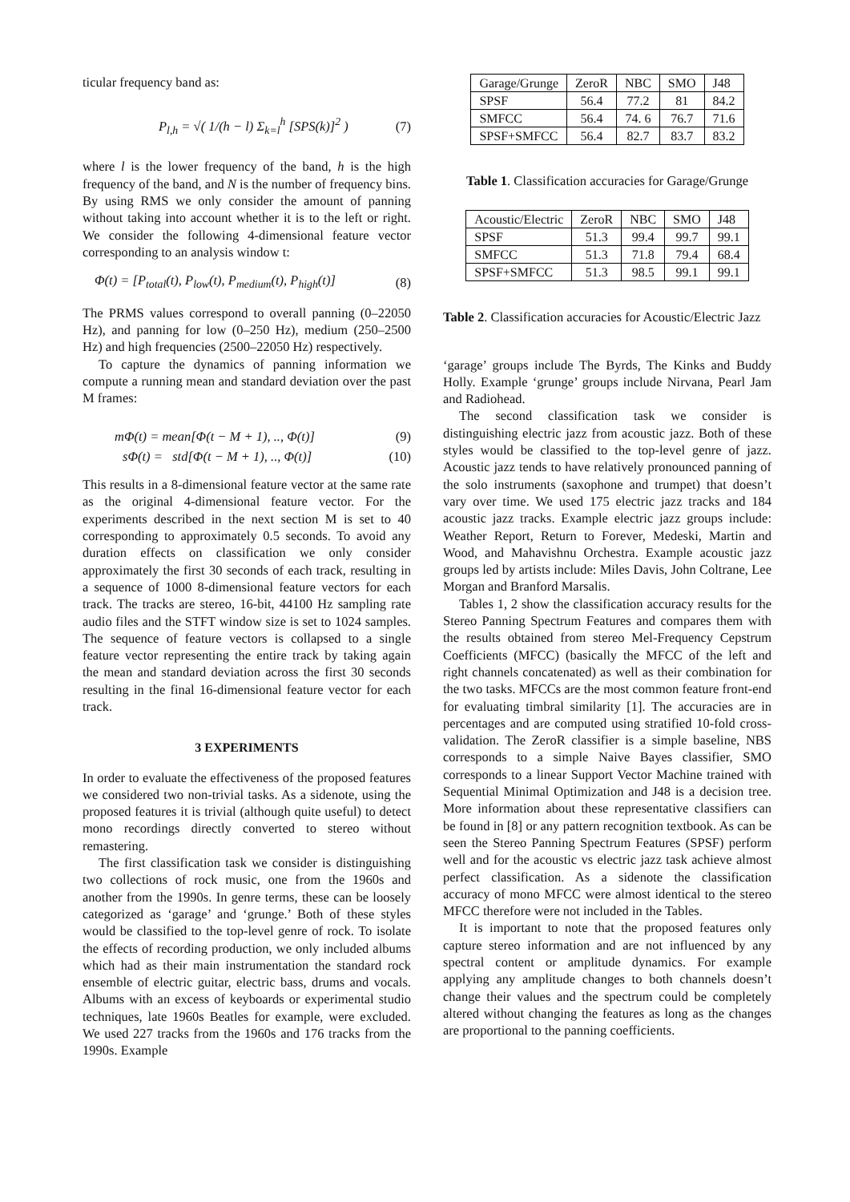ticular frequency band as:
P<sub>l,h</sub> = √( 1/(h − l) Σ<sub>k=l</sub><sup>h</sup> [SPS(k)]<sup>2</sup> ) (7)
where l is the lower frequency of the band, h is the high frequency of the band, and N is the number of frequency bins. By using RMS we only consider the amount of panning without taking into account whether it is to the left or right. We consider the following 4-dimensional feature vector corresponding to an analysis window t:
Φ(t) = [P<sub>total</sub>(t), P<sub>low</sub>(t), P<sub>medium</sub>(t), P<sub>high</sub>(t)] (8)
The PRMS values correspond to overall panning (0–22050 Hz), and panning for low (0–250 Hz), medium (250–2500 Hz) and high frequencies (2500–22050 Hz) respectively.
To capture the dynamics of panning information we compute a running mean and standard deviation over the past M frames:
mΦ(t) = mean[Φ(t − M + 1), .., Φ(t)] (9)
sΦ(t) = std[Φ(t − M + 1), .., Φ(t)] (10)
This results in a 8-dimensional feature vector at the same rate as the original 4-dimensional feature vector. For the experiments described in the next section M is set to 40 corresponding to approximately 0.5 seconds. To avoid any duration effects on classification we only consider approximately the first 30 seconds of each track, resulting in a sequence of 1000 8-dimensional feature vectors for each track. The tracks are stereo, 16-bit, 44100 Hz sampling rate audio files and the STFT window size is set to 1024 samples. The sequence of feature vectors is collapsed to a single feature vector representing the entire track by taking again the mean and standard deviation across the first 30 seconds resulting in the final 16-dimensional feature vector for each track.
3 EXPERIMENTS
In order to evaluate the effectiveness of the proposed features we considered two non-trivial tasks. As a sidenote, using the proposed features it is trivial (although quite useful) to detect mono recordings directly converted to stereo without remastering.
The first classification task we consider is distinguishing two collections of rock music, one from the 1960s and another from the 1990s. In genre terms, these can be loosely categorized as ‘garage’ and ‘grunge.’ Both of these styles would be classified to the top-level genre of rock. To isolate the effects of recording production, we only included albums which had as their main instrumentation the standard rock ensemble of electric guitar, electric bass, drums and vocals. Albums with an excess of keyboards or experimental studio techniques, late 1960s Beatles for example, were excluded. We used 227 tracks from the 1960s and 176 tracks from the 1990s. Example
| Garage/Grunge | ZeroR | NBC | SMO | J48 |
| --- | --- | --- | --- | --- |
| SPSF | 56.4 | 77.2 | 81 | 84.2 |
| SMFCC | 56.4 | 74. 6 | 76.7 | 71.6 |
| SPSF+SMFCC | 56.4 | 82.7 | 83.7 | 83.2 |
Table 1. Classification accuracies for Garage/Grunge
| Acoustic/Electric | ZeroR | NBC | SMO | J48 |
| --- | --- | --- | --- | --- |
| SPSF | 51.3 | 99.4 | 99.7 | 99.1 |
| SMFCC | 51.3 | 71.8 | 79.4 | 68.4 |
| SPSF+SMFCC | 51.3 | 98.5 | 99.1 | 99.1 |
Table 2. Classification accuracies for Acoustic/Electric Jazz
‘garage’ groups include The Byrds, The Kinks and Buddy Holly. Example ‘grunge’ groups include Nirvana, Pearl Jam and Radiohead.
The second classification task we consider is distinguishing electric jazz from acoustic jazz. Both of these styles would be classified to the top-level genre of jazz. Acoustic jazz tends to have relatively pronounced panning of the solo instruments (saxophone and trumpet) that doesn’t vary over time. We used 175 electric jazz tracks and 184 acoustic jazz tracks. Example electric jazz groups include: Weather Report, Return to Forever, Medeski, Martin and Wood, and Mahavishnu Orchestra. Example acoustic jazz groups led by artists include: Miles Davis, John Coltrane, Lee Morgan and Branford Marsalis.
Tables 1, 2 show the classification accuracy results for the Stereo Panning Spectrum Features and compares them with the results obtained from stereo Mel-Frequency Cepstrum Coefficients (MFCC) (basically the MFCC of the left and right channels concatenated) as well as their combination for the two tasks. MFCCs are the most common feature front-end for evaluating timbral similarity [1]. The accuracies are in percentages and are computed using stratified 10-fold cross-validation. The ZeroR classifier is a simple baseline, NBS corresponds to a simple Naive Bayes classifier, SMO corresponds to a linear Support Vector Machine trained with Sequential Minimal Optimization and J48 is a decision tree. More information about these representative classifiers can be found in [8] or any pattern recognition textbook. As can be seen the Stereo Panning Spectrum Features (SPSF) perform well and for the acoustic vs electric jazz task achieve almost perfect classification. As a sidenote the classification accuracy of mono MFCC were almost identical to the stereo MFCC therefore were not included in the Tables.
It is important to note that the proposed features only capture stereo information and are not influenced by any spectral content or amplitude dynamics. For example applying any amplitude changes to both channels doesn’t change their values and the spectrum could be completely altered without changing the features as long as the changes are proportional to the panning coefficients.